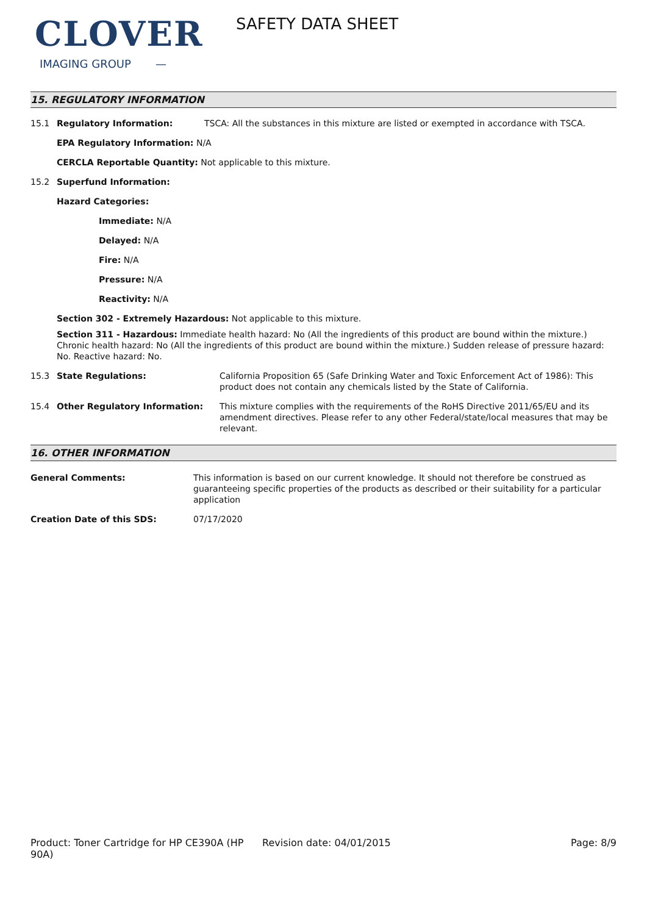CLOVER
IMAGING GROUP —
SAFETY DATA SHEET
15. REGULATORY INFORMATION
15.1 Regulatory Information: TSCA: All the substances in this mixture are listed or exempted in accordance with TSCA.
EPA Regulatory Information: N/A
CERCLA Reportable Quantity: Not applicable to this mixture.
15.2 Superfund Information:
Hazard Categories:
Immediate: N/A
Delayed: N/A
Fire: N/A
Pressure: N/A
Reactivity: N/A
Section 302 - Extremely Hazardous: Not applicable to this mixture.
Section 311 - Hazardous: Immediate health hazard: No (All the ingredients of this product are bound within the mixture.) Chronic health hazard: No (All the ingredients of this product are bound within the mixture.) Sudden release of pressure hazard: No. Reactive hazard: No.
15.3 State Regulations: California Proposition 65 (Safe Drinking Water and Toxic Enforcement Act of 1986): This product does not contain any chemicals listed by the State of California.
15.4 Other Regulatory Information: This mixture complies with the requirements of the RoHS Directive 2011/65/EU and its amendment directives. Please refer to any other Federal/state/local measures that may be relevant.
16. OTHER INFORMATION
General Comments: This information is based on our current knowledge. It should not therefore be construed as guaranteeing specific properties of the products as described or their suitability for a particular application
Creation Date of this SDS: 07/17/2020
Product: Toner Cartridge for HP CE390A (HP 90A)
Revision date: 04/01/2015 Page: 8/9